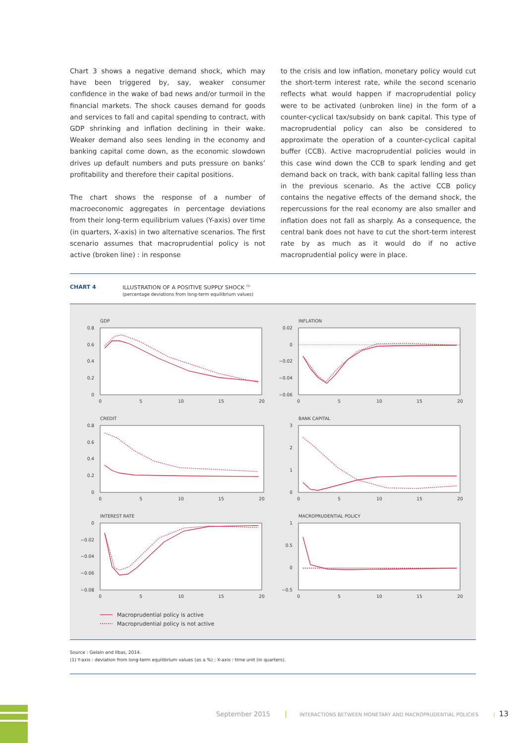Chart 3 shows a negative demand shock, which may have been triggered by, say, weaker consumer confidence in the wake of bad news and/or turmoil in the financial markets. The shock causes demand for goods and services to fall and capital spending to contract, with GDP shrinking and inflation declining in their wake. Weaker demand also sees lending in the economy and banking capital come down, as the economic slowdown drives up default numbers and puts pressure on banks’ profitability and therefore their capital positions.
The chart shows the response of a number of macroeconomic aggregates in percentage deviations from their long-term equilibrium values (Y-axis) over time (in quarters, X-axis) in two alternative scenarios. The first scenario assumes that macroprudential policy is not active (broken line) : in response
to the crisis and low inflation, monetary policy would cut the short-term interest rate, while the second scenario reflects what would happen if macroprudential policy were to be activated (unbroken line) in the form of a counter-cyclical tax/subsidy on bank capital. This type of macroprudential policy can also be considered to approximate the operation of a counter-cyclical capital buffer (CCB). Active macroprudential policies would in this case wind down the CCB to spark lending and get demand back on track, with bank capital falling less than in the previous scenario. As the active CCB policy contains the negative effects of the demand shock, the repercussions for the real economy are also smaller and inflation does not fall as sharply. As a consequence, the central bank does not have to cut the short-term interest rate by as much as it would do if no active macroprudential policy were in place.
CHART 4 ILLUSTRATION OF A POSITIVE SUPPLY SHOCK <sup>(1)</sup>
(percentage deviations from long-term equilibrium values)
GDP
INFLATION
CREDIT
BANK CAPITAL
INTEREST RATE
MACROPRUDENTIAL POLICY
0.8
0.6
0.4
0.2
0
0.02
0
−0.02
−0.04
−0.06
0.8
0.6
0.4
0.2
0
3
2
1
0
0
−0.02
−0.04
−0.06
−0.08
1
0.5
0
−0.5
0
5
10
15
20
0
5
10
15
20
0
5
10
15
20
0
5
10
15
20
0
5
10
15
20
0
5
10
15
20
Macroprudential policy is active
Macroprudential policy is not active
Source : Gelain and Ilbas, 2014.
(1) Y-axis : deviation from long-term equilibrium values (as a %) ; X-axis : time unit (in quarters).
September 2015 | INTERACTIONS BETWEEN MONETARY AND MACROPRUDENTIAL POLICIES | 13